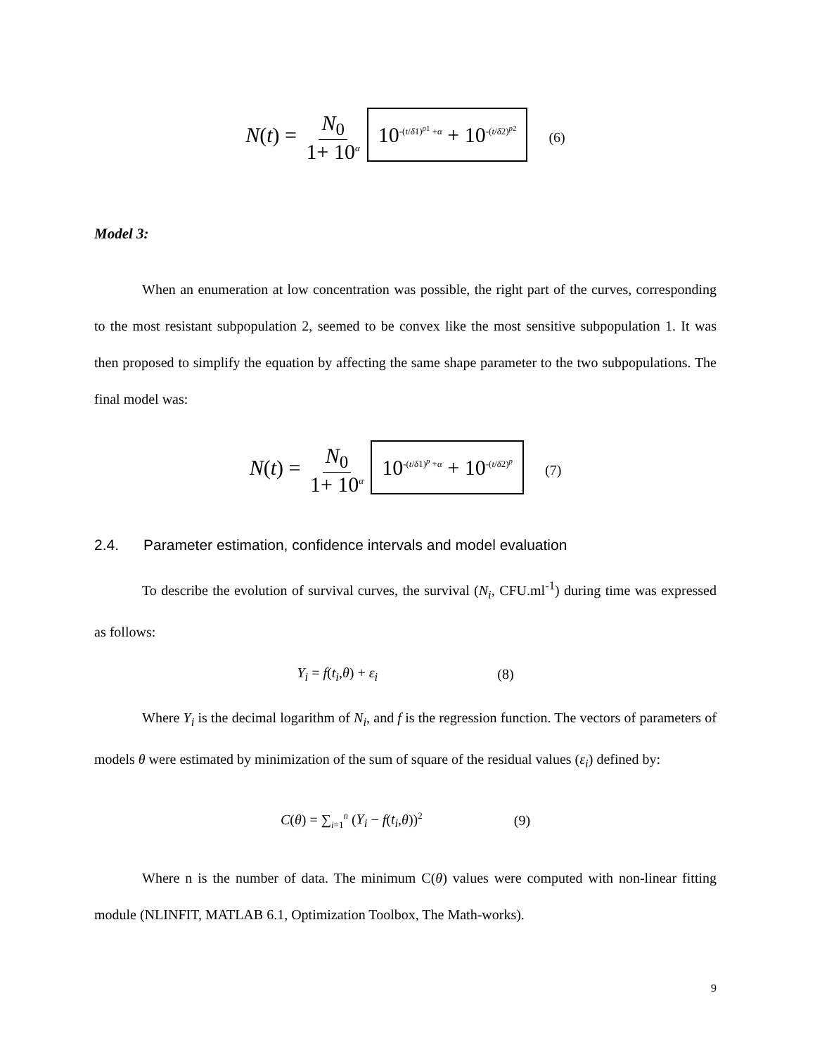N(t) = N<sub>0</sub> 1+ 10<sup>α</sup> 10<sup>-(t/δ1)<sup>p1</sup> +α</sup> + 10<sup>-(t/δ2)<sup>p2</sup></sup> (6)
Model 3:
When an enumeration at low concentration was possible, the right part of the curves, corresponding to the most resistant subpopulation 2, seemed to be convex like the most sensitive subpopulation 1. It was then proposed to simplify the equation by affecting the same shape parameter to the two subpopulations. The final model was:
N(t) = N<sub>0</sub> 1+ 10<sup>α</sup> 10<sup>-(t/δ1)<sup>p</sup> +α</sup> + 10<sup>-(t/δ2)<sup>p</sup></sup> (7)
2.4. Parameter estimation, confidence intervals and model evaluation
To describe the evolution of survival curves, the survival (N<sub>i</sub>, CFU.ml<sup>-1</sup>) during time was expressed as follows:
Y<sub>i</sub> = f(t<sub>i</sub>,θ) + ε<sub>i</sub> (8)
Where Y<sub>i</sub> is the decimal logarithm of N<sub>i</sub>, and f is the regression function. The vectors of parameters of models θ were estimated by minimization of the sum of square of the residual values (ε<sub>i</sub>) defined by:
C(θ) = ∑<sub>i=1</sub><sup>n</sup> (Y<sub>i</sub> − f(t<sub>i</sub>,θ))<sup>2</sup> (9)
Where n is the number of data. The minimum C(θ) values were computed with non-linear fitting module (NLINFIT, MATLAB 6.1, Optimization Toolbox, The Math-works).
9